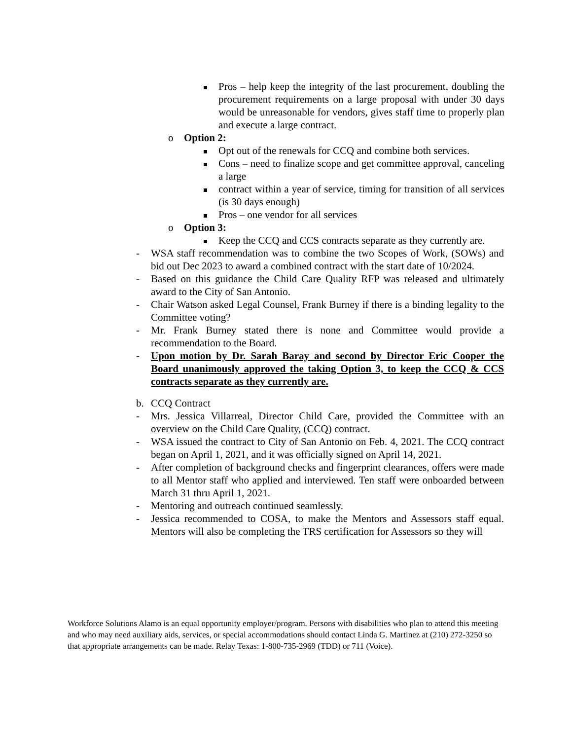Pros – help keep the integrity of the last procurement, doubling the procurement requirements on a large proposal with under 30 days would be unreasonable for vendors, gives staff time to properly plan and execute a large contract.
o Option 2:
Opt out of the renewals for CCQ and combine both services.
Cons – need to finalize scope and get committee approval, canceling a large
contract within a year of service, timing for transition of all services (is 30 days enough)
Pros – one vendor for all services
o Option 3:
Keep the CCQ and CCS contracts separate as they currently are.
- WSA staff recommendation was to combine the two Scopes of Work, (SOWs) and bid out Dec 2023 to award a combined contract with the start date of 10/2024.
- Based on this guidance the Child Care Quality RFP was released and ultimately award to the City of San Antonio.
- Chair Watson asked Legal Counsel, Frank Burney if there is a binding legality to the Committee voting?
- Mr. Frank Burney stated there is none and Committee would provide a recommendation to the Board.
- Upon motion by Dr. Sarah Baray and second by Director Eric Cooper the Board unanimously approved the taking Option 3, to keep the CCQ & CCS contracts separate as they currently are.
b. CCQ Contract
- Mrs. Jessica Villarreal, Director Child Care, provided the Committee with an overview on the Child Care Quality, (CCQ) contract.
- WSA issued the contract to City of San Antonio on Feb. 4, 2021. The CCQ contract began on April 1, 2021, and it was officially signed on April 14, 2021.
- After completion of background checks and fingerprint clearances, offers were made to all Mentor staff who applied and interviewed. Ten staff were onboarded between March 31 thru April 1, 2021.
- Mentoring and outreach continued seamlessly.
- Jessica recommended to COSA, to make the Mentors and Assessors staff equal. Mentors will also be completing the TRS certification for Assessors so they will
Workforce Solutions Alamo is an equal opportunity employer/program. Persons with disabilities who plan to attend this meeting and who may need auxiliary aids, services, or special accommodations should contact Linda G. Martinez at (210) 272-3250 so that appropriate arrangements can be made. Relay Texas: 1-800-735-2969 (TDD) or 711 (Voice).